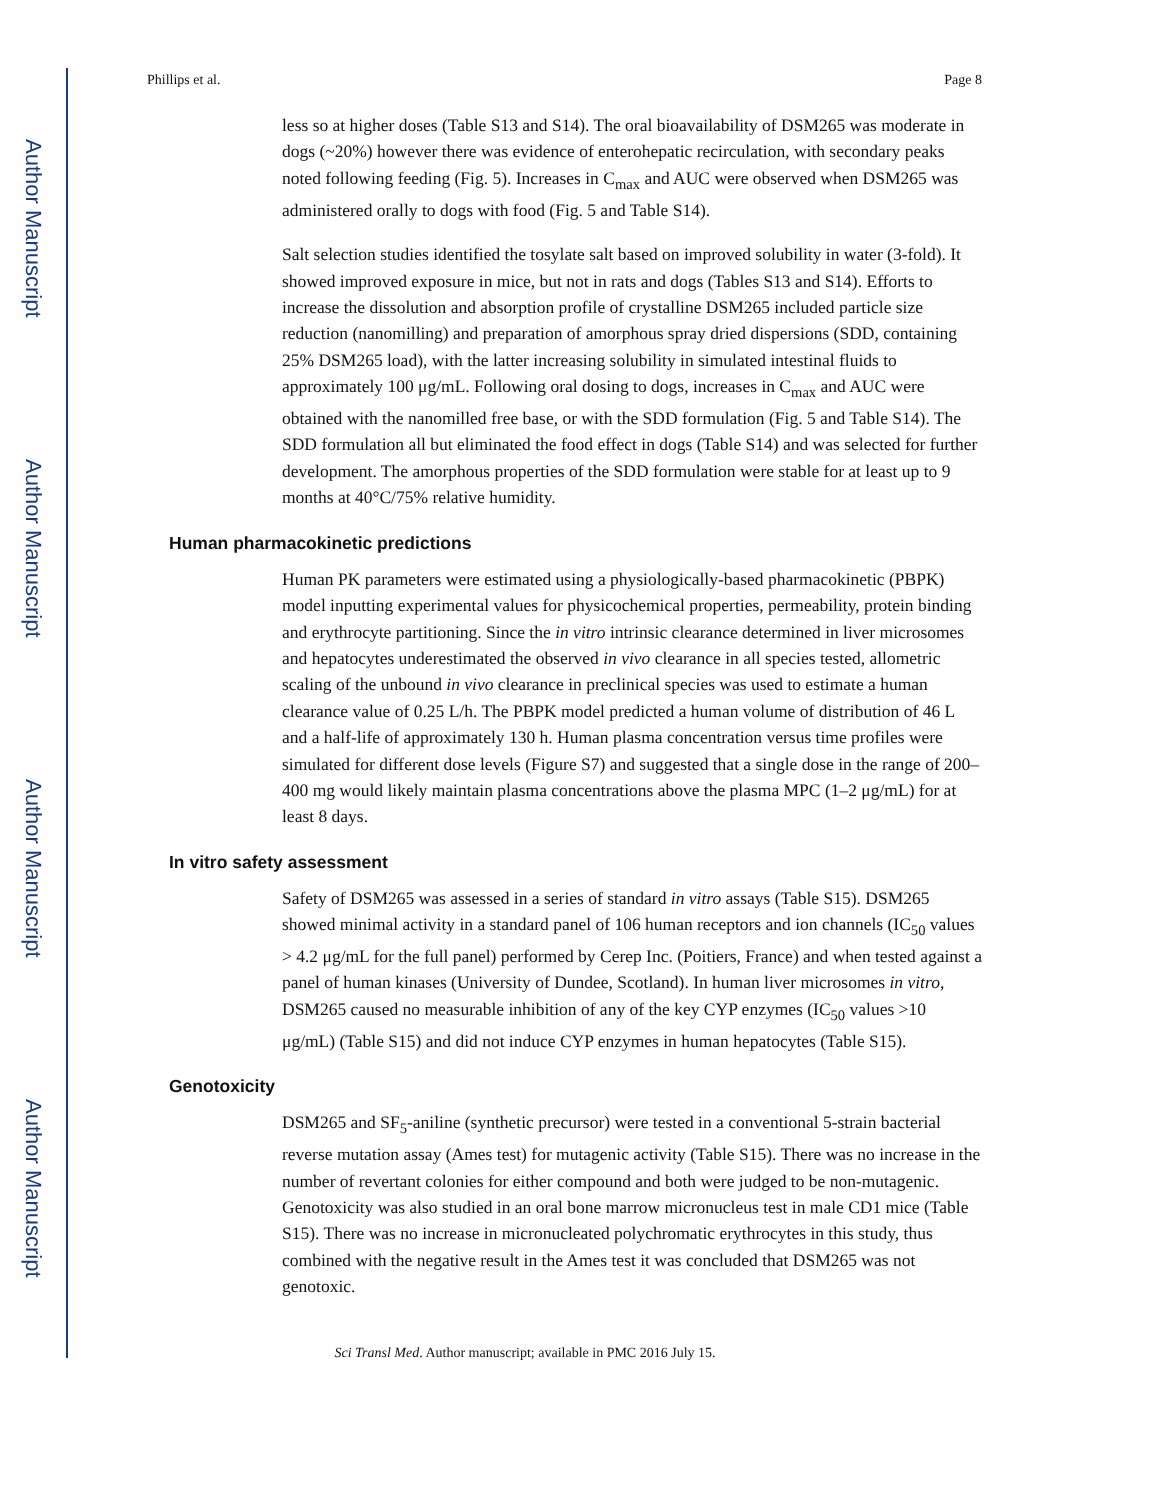Author Manuscript
Author Manuscript
Author Manuscript
Author Manuscript
Phillips et al. Page 8
less so at higher doses (Table S13 and S14). The oral bioavailability of DSM265 was moderate in dogs (~20%) however there was evidence of enterohepatic recirculation, with secondary peaks noted following feeding (Fig. 5). Increases in C<sub>max</sub> and AUC were observed when DSM265 was administered orally to dogs with food (Fig. 5 and Table S14).
Salt selection studies identified the tosylate salt based on improved solubility in water (3-fold). It showed improved exposure in mice, but not in rats and dogs (Tables S13 and S14). Efforts to increase the dissolution and absorption profile of crystalline DSM265 included particle size reduction (nanomilling) and preparation of amorphous spray dried dispersions (SDD, containing 25% DSM265 load), with the latter increasing solubility in simulated intestinal fluids to approximately 100 μg/mL. Following oral dosing to dogs, increases in C<sub>max</sub> and AUC were obtained with the nanomilled free base, or with the SDD formulation (Fig. 5 and Table S14). The SDD formulation all but eliminated the food effect in dogs (Table S14) and was selected for further development. The amorphous properties of the SDD formulation were stable for at least up to 9 months at 40°C/75% relative humidity.
Human pharmacokinetic predictions
Human PK parameters were estimated using a physiologically-based pharmacokinetic (PBPK) model inputting experimental values for physicochemical properties, permeability, protein binding and erythrocyte partitioning. Since the in vitro intrinsic clearance determined in liver microsomes and hepatocytes underestimated the observed in vivo clearance in all species tested, allometric scaling of the unbound in vivo clearance in preclinical species was used to estimate a human clearance value of 0.25 L/h. The PBPK model predicted a human volume of distribution of 46 L and a half-life of approximately 130 h. Human plasma concentration versus time profiles were simulated for different dose levels (Figure S7) and suggested that a single dose in the range of 200–400 mg would likely maintain plasma concentrations above the plasma MPC (1–2 μg/mL) for at least 8 days.
In vitro safety assessment
Safety of DSM265 was assessed in a series of standard in vitro assays (Table S15). DSM265 showed minimal activity in a standard panel of 106 human receptors and ion channels (IC<sub>50</sub> values > 4.2 μg/mL for the full panel) performed by Cerep Inc. (Poitiers, France) and when tested against a panel of human kinases (University of Dundee, Scotland). In human liver microsomes in vitro, DSM265 caused no measurable inhibition of any of the key CYP enzymes (IC<sub>50</sub> values >10 μg/mL) (Table S15) and did not induce CYP enzymes in human hepatocytes (Table S15).
Genotoxicity
DSM265 and SF<sub>5</sub>-aniline (synthetic precursor) were tested in a conventional 5-strain bacterial reverse mutation assay (Ames test) for mutagenic activity (Table S15). There was no increase in the number of revertant colonies for either compound and both were judged to be non-mutagenic. Genotoxicity was also studied in an oral bone marrow micronucleus test in male CD1 mice (Table S15). There was no increase in micronucleated polychromatic erythrocytes in this study, thus combined with the negative result in the Ames test it was concluded that DSM265 was not genotoxic.
Sci Transl Med. Author manuscript; available in PMC 2016 July 15.